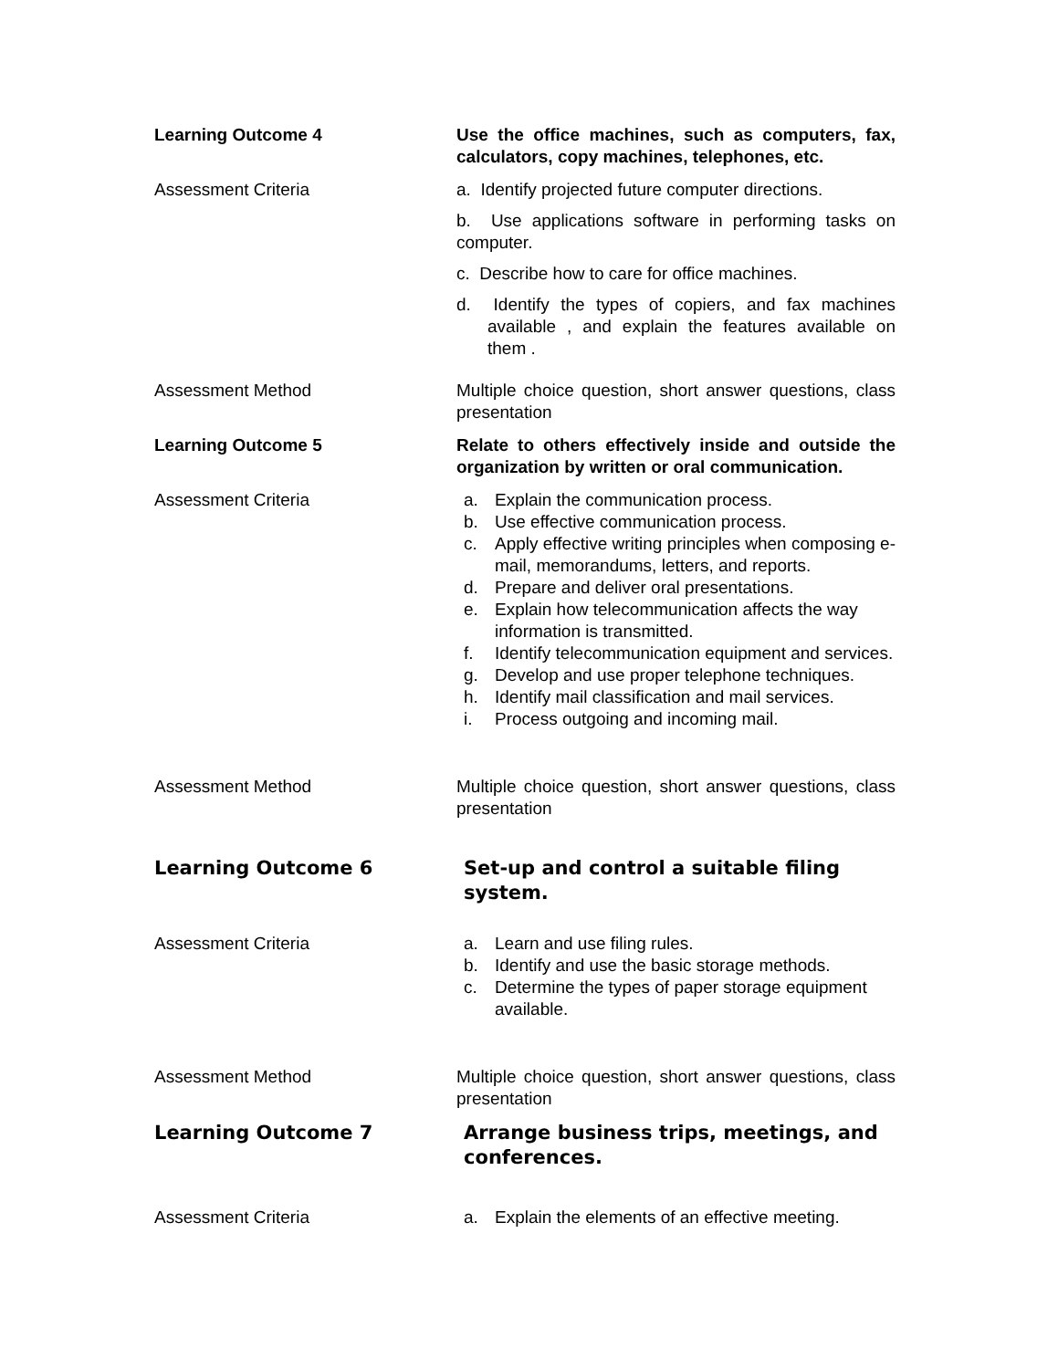Learning Outcome 4 Use the office machines, such as computers, fax, calculators, copy machines, telephones, etc.
Assessment Criteria a. Identify projected future computer directions.
b. Use applications software in performing tasks on computer.
c. Describe how to care for office machines.
d. Identify the types of copiers, and fax machines available , and explain the features available on them .
Assessment Method Multiple choice question, short answer questions, class presentation
Learning Outcome 5 Relate to others effectively inside and outside the organization by written or oral communication.
Assessment Criteria a. Explain the communication process.
b. Use effective communication process.
c. Apply effective writing principles when composing e-mail, memorandums, letters, and reports.
d. Prepare and deliver oral presentations.
e. Explain how telecommunication affects the way information is transmitted.
f. Identify telecommunication equipment and services.
g. Develop and use proper telephone techniques.
h. Identify mail classification and mail services.
i. Process outgoing and incoming mail.
Assessment Method Multiple choice question, short answer questions, class presentation
Learning Outcome 6 Set-up and control a suitable filing system.
Assessment Criteria a. Learn and use filing rules.
b. Identify and use the basic storage methods.
c. Determine the types of paper storage equipment available.
Assessment Method Multiple choice question, short answer questions, class presentation
Learning Outcome 7 Arrange business trips, meetings, and conferences.
Assessment Criteria a. Explain the elements of an effective meeting.